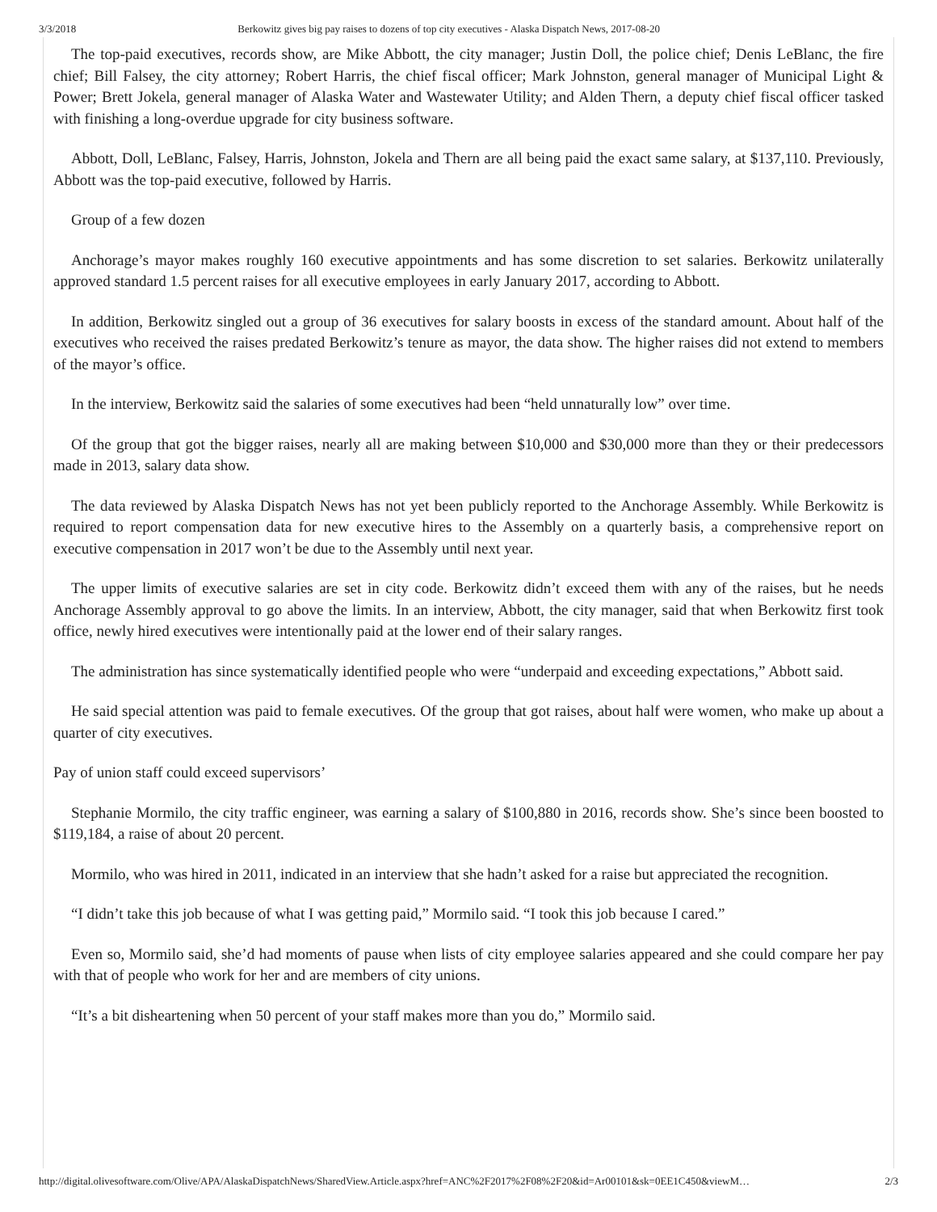3/3/2018 Berkowitz gives big pay raises to dozens of top city executives - Alaska Dispatch News, 2017-08-20
The top-paid executives, records show, are Mike Abbott, the city manager; Justin Doll, the police chief; Denis LeBlanc, the fire chief; Bill Falsey, the city attorney; Robert Harris, the chief fiscal officer; Mark Johnston, general manager of Municipal Light & Power; Brett Jokela, general manager of Alaska Water and Wastewater Utility; and Alden Thern, a deputy chief fiscal officer tasked with finishing a long-overdue upgrade for city business software.
Abbott, Doll, LeBlanc, Falsey, Harris, Johnston, Jokela and Thern are all being paid the exact same salary, at $137,110. Previously, Abbott was the top-paid executive, followed by Harris.
Group of a few dozen
Anchorage’s mayor makes roughly 160 executive appointments and has some discretion to set salaries. Berkowitz unilaterally approved standard 1.5 percent raises for all executive employees in early January 2017, according to Abbott.
In addition, Berkowitz singled out a group of 36 executives for salary boosts in excess of the standard amount. About half of the executives who received the raises predated Berkowitz’s tenure as mayor, the data show. The higher raises did not extend to members of the mayor’s office.
In the interview, Berkowitz said the salaries of some executives had been “held unnaturally low” over time.
Of the group that got the bigger raises, nearly all are making between $10,000 and $30,000 more than they or their predecessors made in 2013, salary data show.
The data reviewed by Alaska Dispatch News has not yet been publicly reported to the Anchorage Assembly. While Berkowitz is required to report compensation data for new executive hires to the Assembly on a quarterly basis, a comprehensive report on executive compensation in 2017 won’t be due to the Assembly until next year.
The upper limits of executive salaries are set in city code. Berkowitz didn’t exceed them with any of the raises, but he needs Anchorage Assembly approval to go above the limits. In an interview, Abbott, the city manager, said that when Berkowitz first took office, newly hired executives were intentionally paid at the lower end of their salary ranges.
The administration has since systematically identified people who were “underpaid and exceeding expectations,” Abbott said.
He said special attention was paid to female executives. Of the group that got raises, about half were women, who make up about a quarter of city executives.
Pay of union staff could exceed supervisors’
Stephanie Mormilo, the city traffic engineer, was earning a salary of $100,880 in 2016, records show. She’s since been boosted to $119,184, a raise of about 20 percent.
Mormilo, who was hired in 2011, indicated in an interview that she hadn’t asked for a raise but appreciated the recognition.
“I didn’t take this job because of what I was getting paid,” Mormilo said. “I took this job because I cared.”
Even so, Mormilo said, she’d had moments of pause when lists of city employee salaries appeared and she could compare her pay with that of people who work for her and are members of city unions.
“It’s a bit disheartening when 50 percent of your staff makes more than you do,” Mormilo said.
http://digital.olivesoftware.com/Olive/APA/AlaskaDispatchNews/SharedView.Article.aspx?href=ANC%2F2017%2F08%2F20&id=Ar00101&sk=0EE1C450&viewM… 2/3